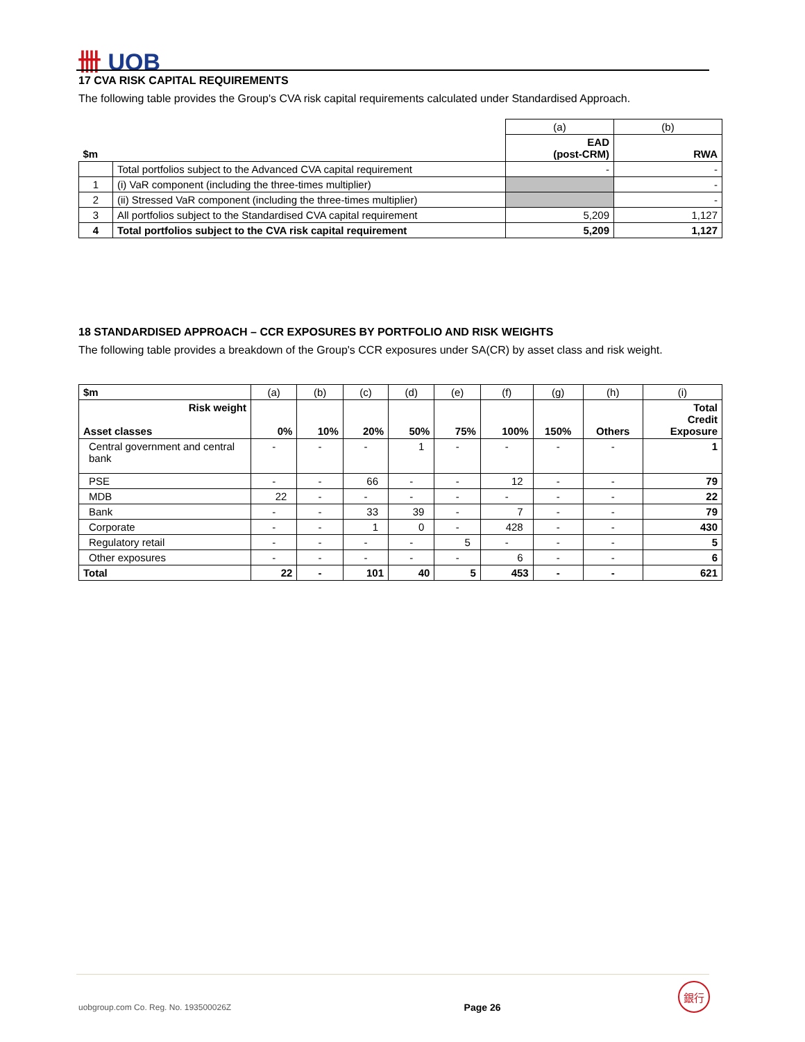卌 UOB
17 CVA RISK CAPITAL REQUIREMENTS
The following table provides the Group's CVA risk capital requirements calculated under Standardised Approach.
| | | (a) | (b) |
| $m | | EAD (post-CRM) | RWA |
| | Total portfolios subject to the Advanced CVA capital requirement | - | - |
| 1 | (i) VaR component (including the three-times multiplier) | | - |
| 2 | (ii) Stressed VaR component (including the three-times multiplier) | | - |
| 3 | All portfolios subject to the Standardised CVA capital requirement | 5,209 | 1,127 |
| 4 | Total portfolios subject to the CVA risk capital requirement | 5,209 | 1,127 |
18 STANDARDISED APPROACH – CCR EXPOSURES BY PORTFOLIO AND RISK WEIGHTS
The following table provides a breakdown of the Group's CCR exposures under SA(CR) by asset class and risk weight.
| $m | (a) | (b) | (c) | (d) | (e) | (f) | (g) | (h) | (i) |
| Risk weight Asset classes | 0% | 10% | 20% | 50% | 75% | 100% | 150% | Others | Total Credit Exposure |
| Central government and central bank | - | - | - | 1 | - | - | - | - | 1 |
| PSE | - | - | 66 | - | - | 12 | - | - | 79 |
| MDB | 22 | - | - | - | - | - | - | - | 22 |
| Bank | - | - | 33 | 39 | - | 7 | - | - | 79 |
| Corporate | - | - | 1 | 0 | - | 428 | - | - | 430 |
| Regulatory retail | - | - | - | - | 5 | - | - | - | 5 |
| Other exposures | - | - | - | - | - | 6 | - | - | 6 |
| Total | 22 | - | 101 | 40 | 5 | 453 | - | - | 621 |
uobgroup.com Co. Reg. No. 193500026Z Page 26 銀行